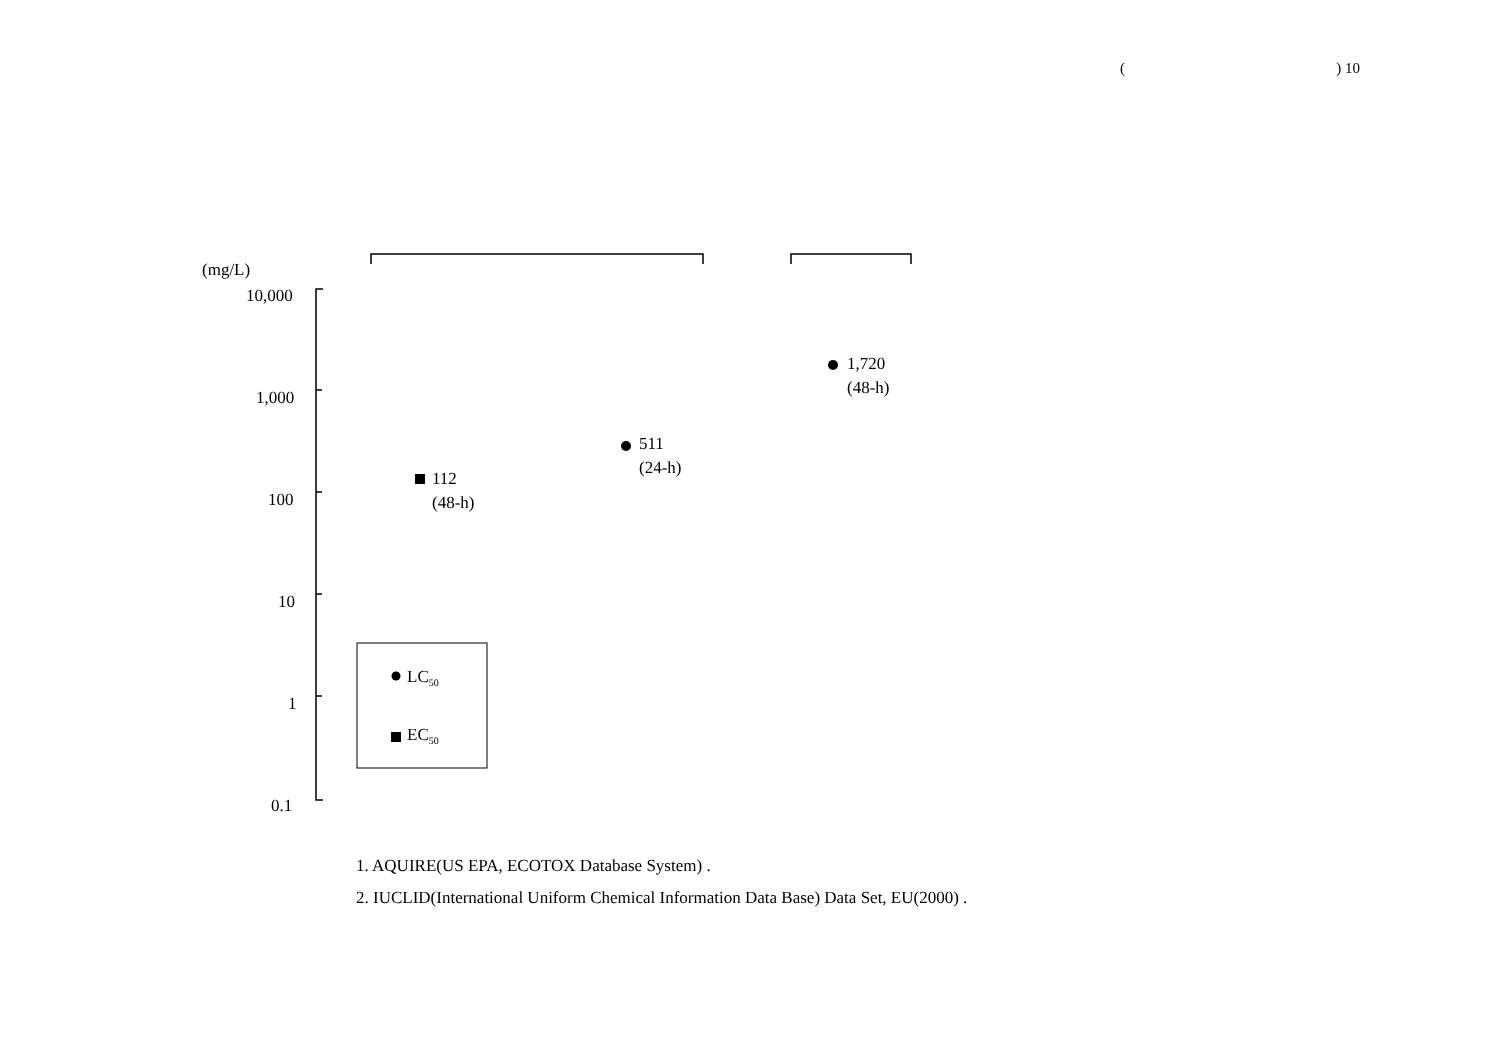() 10
(mg/L)
10,000
1,000
100
10
1
0.1
112
(48-h)
511
(24-h)
1,720
(48-h)
LC<sub>50</sub>
EC<sub>50</sub>
1. AQUIRE(US EPA, ECOTOX Database System) .
2. IUCLID(International Uniform Chemical Information Data Base) Data Set, EU(2000) .